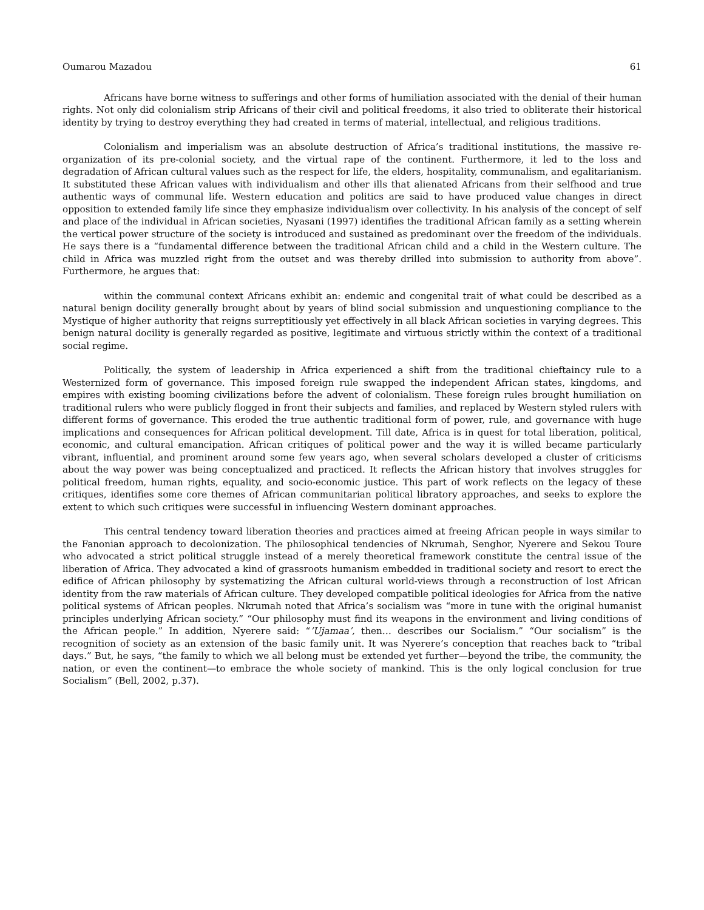Oumarou Mazadou 61
Africans have borne witness to sufferings and other forms of humiliation associated with the denial of their human rights. Not only did colonialism strip Africans of their civil and political freedoms, it also tried to obliterate their historical identity by trying to destroy everything they had created in terms of material, intellectual, and religious traditions.
Colonialism and imperialism was an absolute destruction of Africa’s traditional institutions, the massive re-organization of its pre-colonial society, and the virtual rape of the continent. Furthermore, it led to the loss and degradation of African cultural values such as the respect for life, the elders, hospitality, communalism, and egalitarianism. It substituted these African values with individualism and other ills that alienated Africans from their selfhood and true authentic ways of communal life. Western education and politics are said to have produced value changes in direct opposition to extended family life since they emphasize individualism over collectivity. In his analysis of the concept of self and place of the individual in African societies, Nyasani (1997) identifies the traditional African family as a setting wherein the vertical power structure of the society is introduced and sustained as predominant over the freedom of the individuals. He says there is a “fundamental difference between the traditional African child and a child in the Western culture. The child in Africa was muzzled right from the outset and was thereby drilled into submission to authority from above”. Furthermore, he argues that:
within the communal context Africans exhibit an: endemic and congenital trait of what could be described as a natural benign docility generally brought about by years of blind social submission and unquestioning compliance to the Mystique of higher authority that reigns surreptitiously yet effectively in all black African societies in varying degrees. This benign natural docility is generally regarded as positive, legitimate and virtuous strictly within the context of a traditional social regime.
Politically, the system of leadership in Africa experienced a shift from the traditional chieftaincy rule to a Westernized form of governance. This imposed foreign rule swapped the independent African states, kingdoms, and empires with existing booming civilizations before the advent of colonialism. These foreign rules brought humiliation on traditional rulers who were publicly flogged in front their subjects and families, and replaced by Western styled rulers with different forms of governance. This eroded the true authentic traditional form of power, rule, and governance with huge implications and consequences for African political development. Till date, Africa is in quest for total liberation, political, economic, and cultural emancipation. African critiques of political power and the way it is willed became particularly vibrant, influential, and prominent around some few years ago, when several scholars developed a cluster of criticisms about the way power was being conceptualized and practiced. It reflects the African history that involves struggles for political freedom, human rights, equality, and socio-economic justice. This part of work reflects on the legacy of these critiques, identifies some core themes of African communitarian political libratory approaches, and seeks to explore the extent to which such critiques were successful in influencing Western dominant approaches.
This central tendency toward liberation theories and practices aimed at freeing African people in ways similar to the Fanonian approach to decolonization. The philosophical tendencies of Nkrumah, Senghor, Nyerere and Sekou Toure who advocated a strict political struggle instead of a merely theoretical framework constitute the central issue of the liberation of Africa. They advocated a kind of grassroots humanism embedded in traditional society and resort to erect the edifice of African philosophy by systematizing the African cultural world-views through a reconstruction of lost African identity from the raw materials of African culture. They developed compatible political ideologies for Africa from the native political systems of African peoples. Nkrumah noted that Africa’s socialism was “more in tune with the original humanist principles underlying African society.” “Our philosophy must find its weapons in the environment and living conditions of the African people.” In addition, Nyerere said: “’Ujamaa’, then… describes our Socialism.” “Our socialism” is the recognition of society as an extension of the basic family unit. It was Nyerere’s conception that reaches back to “tribal days.” But, he says, “the family to which we all belong must be extended yet further—beyond the tribe, the community, the nation, or even the continent—to embrace the whole society of mankind. This is the only logical conclusion for true Socialism” (Bell, 2002, p.37).